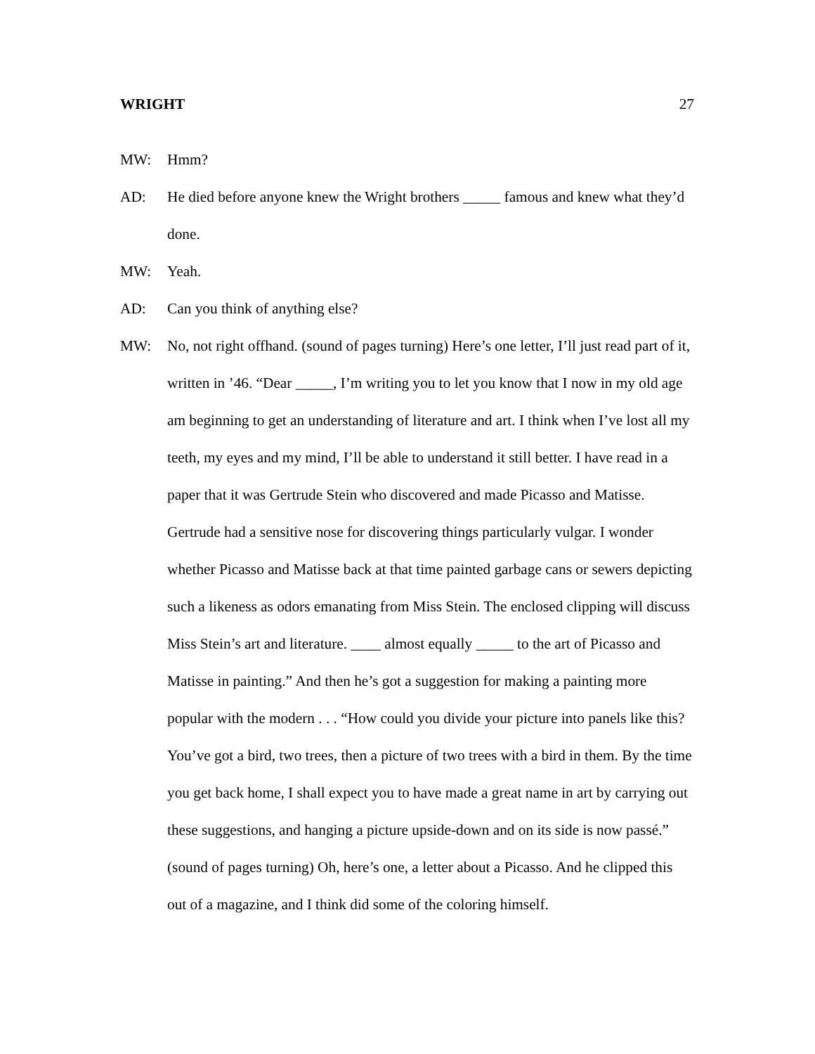WRIGHT 27
MW: Hmm?
AD: He died before anyone knew the Wright brothers _____ famous and knew what they’d done.
MW: Yeah.
AD: Can you think of anything else?
MW: No, not right offhand. (sound of pages turning) Here’s one letter, I’ll just read part of it, written in ’46. “Dear _____, I’m writing you to let you know that I now in my old age am beginning to get an understanding of literature and art. I think when I’ve lost all my teeth, my eyes and my mind, I’ll be able to understand it still better. I have read in a paper that it was Gertrude Stein who discovered and made Picasso and Matisse. Gertrude had a sensitive nose for discovering things particularly vulgar. I wonder whether Picasso and Matisse back at that time painted garbage cans or sewers depicting such a likeness as odors emanating from Miss Stein. The enclosed clipping will discuss Miss Stein’s art and literature. ____ almost equally _____ to the art of Picasso and Matisse in painting.” And then he’s got a suggestion for making a painting more popular with the modern . . . “How could you divide your picture into panels like this? You’ve got a bird, two trees, then a picture of two trees with a bird in them. By the time you get back home, I shall expect you to have made a great name in art by carrying out these suggestions, and hanging a picture upside-down and on its side is now passé.” (sound of pages turning) Oh, here’s one, a letter about a Picasso. And he clipped this out of a magazine, and I think did some of the coloring himself.